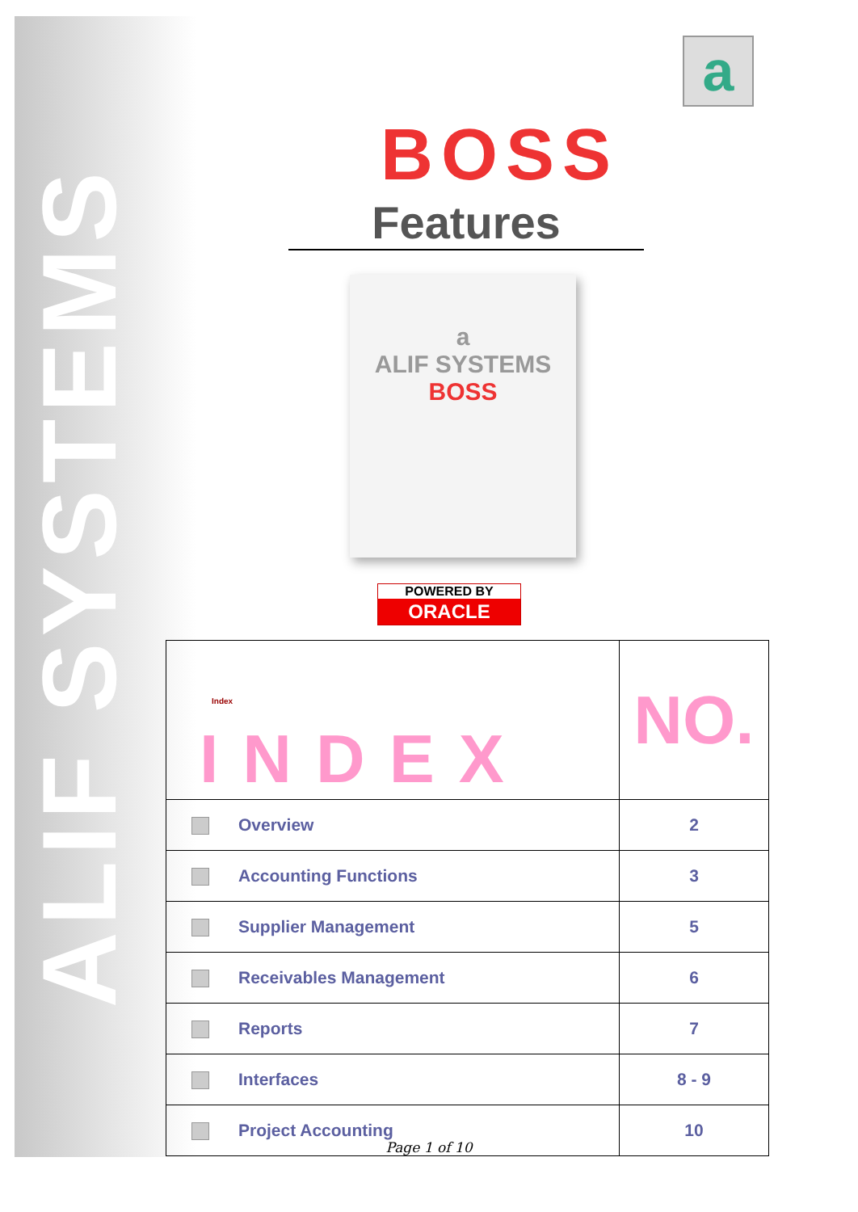ALIF SYSTEMS
a
BOSS
Features
a
ALIF SYSTEMS
BOSS
POWERED BY
ORACLE
| Index INDEX | NO. |
| Overview | 2 |
| Accounting Functions | 3 |
| Supplier Management | 5 |
| Receivables Management | 6 |
| Reports | 7 |
| Interfaces | 8 - 9 |
| Project Accounting | 10 |
Page 1 of 10